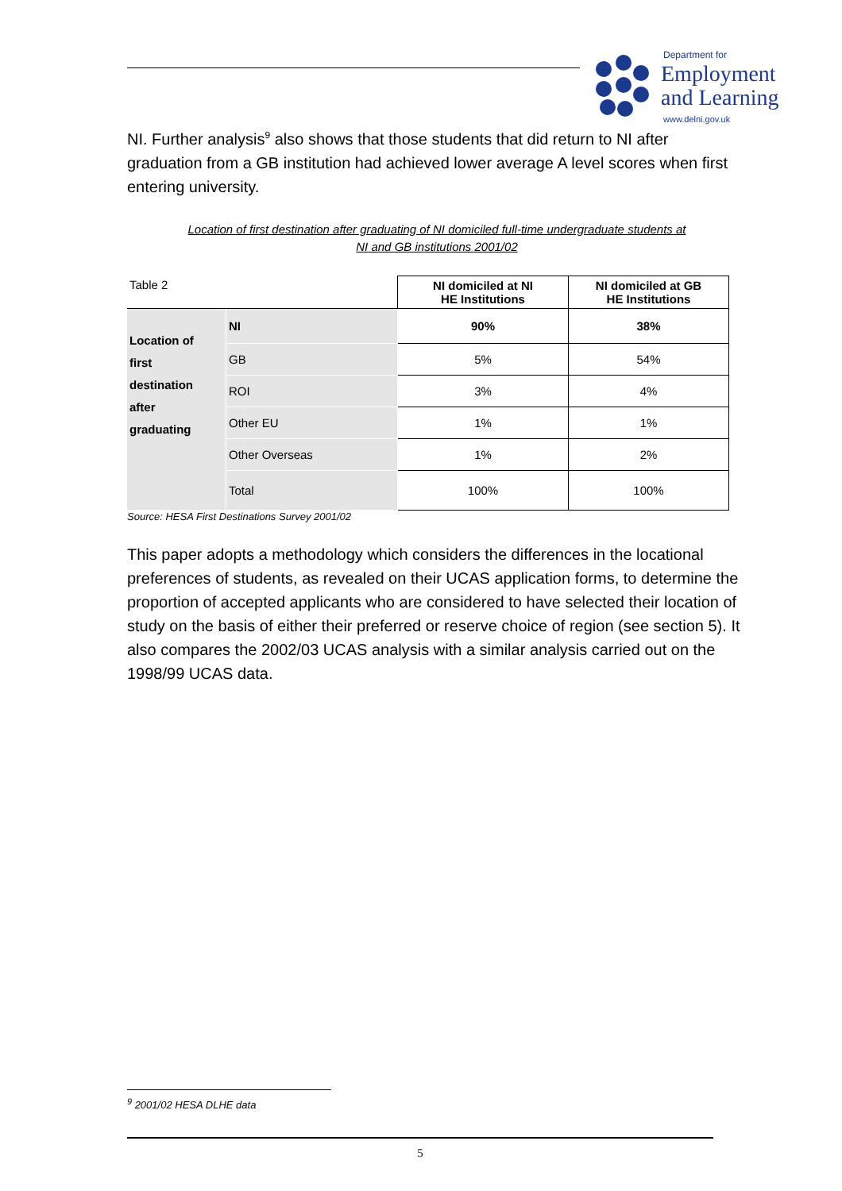Department for
Employment
and Learning
www.delni.gov.uk
NI. Further analysis<sup>9</sup> also shows that those students that did return to NI after graduation from a GB institution had achieved lower average A level scores when first entering university.
Location of first destination after graduating of NI domiciled full-time undergraduate students at
NI and GB institutions 2001/02
| Table 2 | | NI domiciled at NI HE Institutions | NI domiciled at GB HE Institutions |
| Location of first destination after graduating | NI | 90% | 38% |
| | GB | 5% | 54% |
| | ROI | 3% | 4% |
| | Other EU | 1% | 1% |
| | Other Overseas | 1% | 2% |
| | Total | 100% | 100% |
Source: HESA First Destinations Survey 2001/02
This paper adopts a methodology which considers the differences in the locational preferences of students, as revealed on their UCAS application forms, to determine the proportion of accepted applicants who are considered to have selected their location of study on the basis of either their preferred or reserve choice of region (see section 5). It also compares the 2002/03 UCAS analysis with a similar analysis carried out on the 1998/99 UCAS data.
<sup>9</sup> 2001/02 HESA DLHE data
5